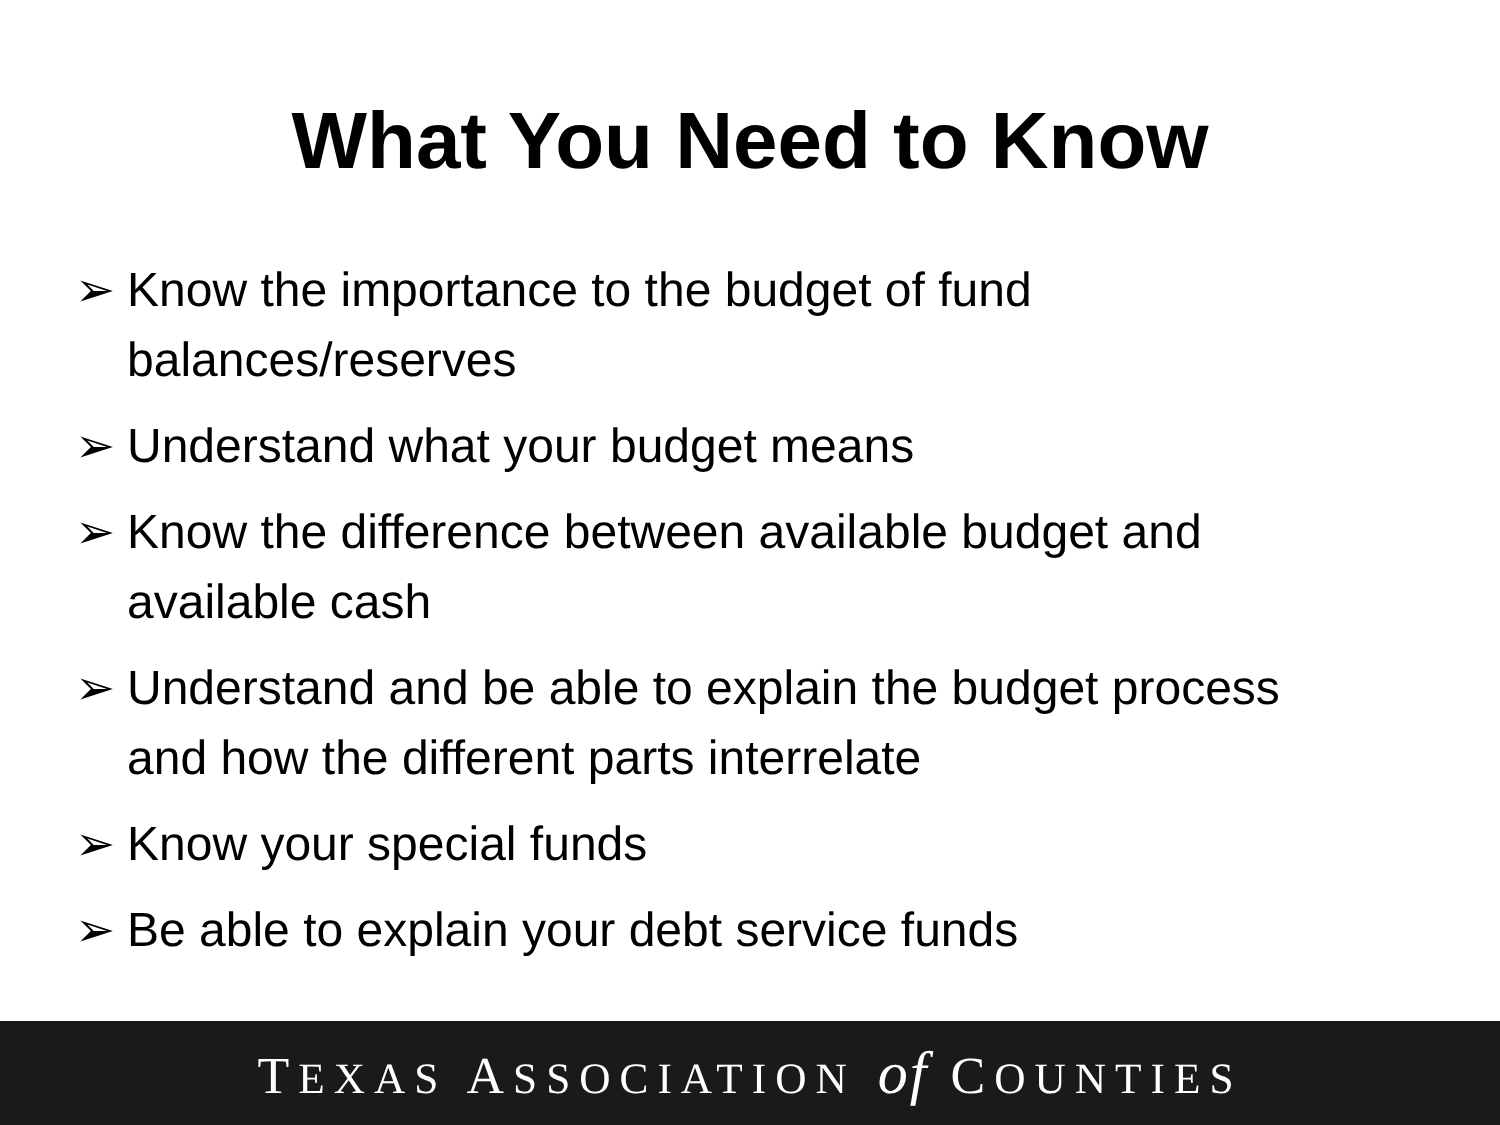What You Need to Know
➢ Know the importance to the budget of fund balances/reserves
➢ Understand what your budget means
➢ Know the difference between available budget and available cash
➢ Understand and be able to explain the budget process and how the different parts interrelate
➢ Know your special funds
➢ Be able to explain your debt service funds
TEXAS ASSOCIATION of COUNTIES